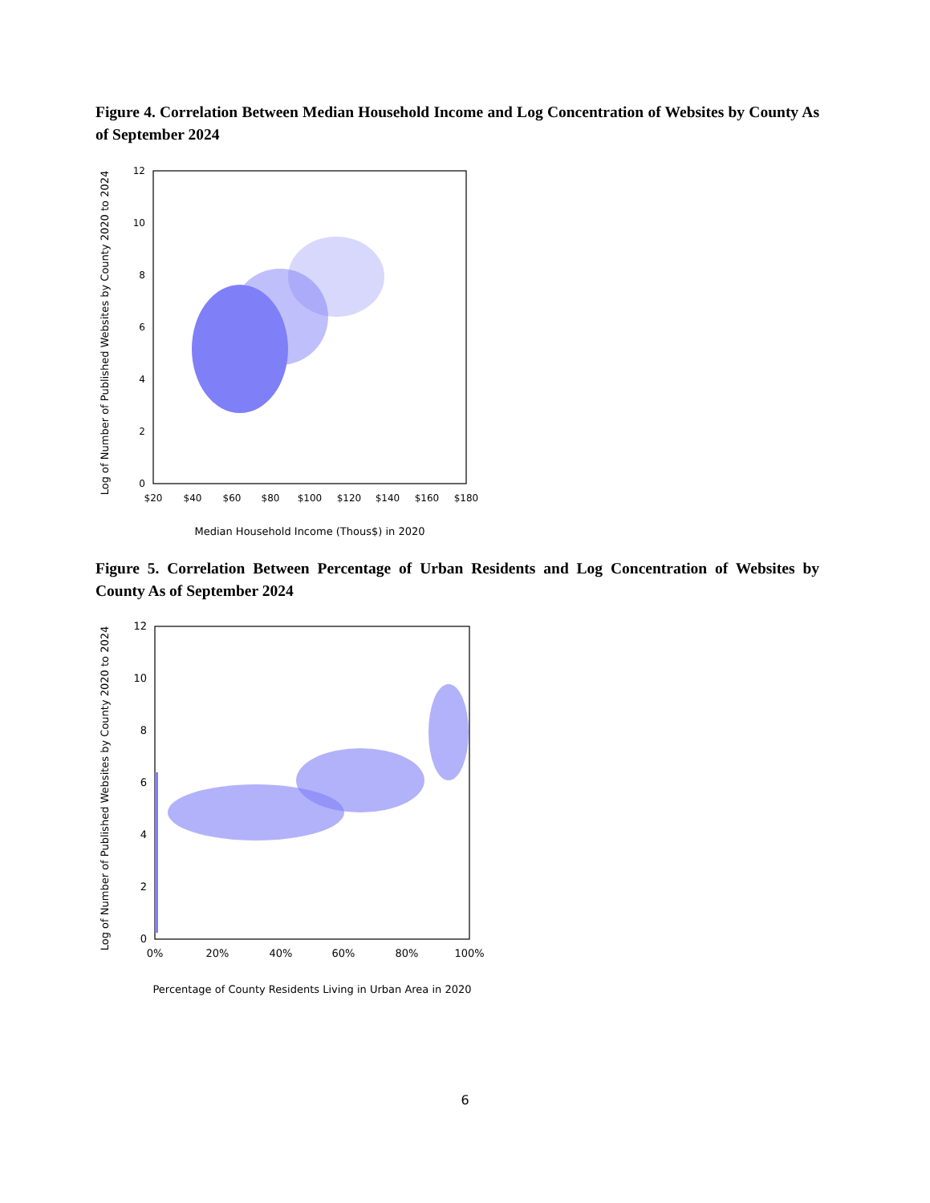Figure 4. Correlation Between Median Household Income and Log Concentration of Websites by County As of September 2024
Log of Number of Published Websites by County 2020 to 2024
12
10
8
6
4
2
0
$20
$40
$60
$80
$100
$120
$140
$160
$180
Median Household Income (Thous$) in 2020
Figure 5. Correlation Between Percentage of Urban Residents and Log Concentration of Websites by County As of September 2024
Log of Number of Published Websites by County 2020 to 2024
12
10
8
6
4
2
0
0%
20%
40%
60%
80%
100%
Percentage of County Residents Living in Urban Area in 2020
6